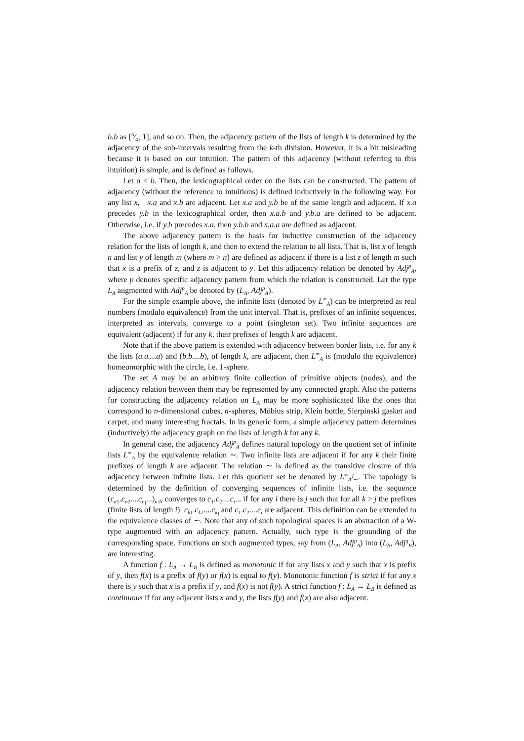b.b as [3⁄4; 1], and so on. Then, the adjacency pattern of the lists of length k is determined by the adjacency of the sub-intervals resulting from the k-th division. However, it is a bit misleading because it is based on our intuition. The pattern of this adjacency (without referring to this intuition) is simple, and is defined as follows.
Let a < b. Then, the lexicographical order on the lists can be constructed. The pattern of adjacency (without the reference to intuitions) is defined inductively in the following way. For any list x, x.a and x.b are adjacent. Let x.a and y.b be of the same length and adjacent. If x.a precedes y.b in the lexicographical order, then x.a.b and y.b.a are defined to be adjacent. Otherwise, i.e. if y.b precedes x.a, then y.b.b and x.a.a are defined as adjacent.
The above adjacency pattern is the basis for inductive construction of the adjacency relation for the lists of length k, and then to extend the relation to all lists. That is, list x of length n and list y of length m (where m > n) are defined as adjacent if there is a list z of length m such that x is a prefix of z, and z is adjacent to y. Let this adjacency relation be denoted by Adj<sup>p</sup><sub>A</sub>, where p denotes specific adjacency pattern from which the relation is constructed. Let the type L<sub>A</sub> augmented with Adj<sup>p</sup><sub>A</sub> be denoted by (L<sub>A</sub>, Adj<sup>p</sup><sub>A</sub>).
For the simple example above, the infinite lists (denoted by L<sup>∞</sup><sub>A</sub>) can be interpreted as real numbers (modulo equivalence) from the unit interval. That is, prefixes of an infinite sequences, interpreted as intervals, converge to a point (singleton set). Two infinite sequences are equivalent (adjacent) if for any k, their prefixes of length k are adjacent.
Note that if the above pattern is extended with adjacency between border lists, i.e. for any k the lists (a.a....a) and (b.b....b), of length k, are adjacent, then L<sup>∞</sup><sub>A</sub> is (modulo the equivalence) homeomorphic with the circle, i.e. 1-sphere.
The set A may be an arbitrary finite collection of primitive objects (nodes), and the adjacency relation between them may be represented by any connected graph. Also the patterns for constructing the adjacency relation on L<sub>A</sub> may be more sophisticated like the ones that correspond to n-dimensional cubes, n-spheres, Möbius strip, Klein bottle, Sierpinski gasket and carpet, and many interesting fractals. In its generic form, a simple adjacency pattern determines (inductively) the adjacency graph on the lists of length k for any k.
In general case, the adjacency Adj<sup>p</sup><sub>A</sub> defines natural topology on the quotient set of infinite lists L<sup>∞</sup><sub>A</sub> by the equivalence relation ∼. Two infinite lists are adjacent if for any k their finite prefixes of length k are adjacent. The relation ∼ is defined as the transitive closure of this adjacency between infinite lists. Let this quotient set be denoted by L<sup>∞</sup><sub>A</sub>/<sub>∼</sub>. The topology is determined by the definition of converging sequences of infinite lists, i.e. the sequence (c<sub>n1</sub>.c<sub>n2</sub>....c<sub>n<sub>i</sub></sub>...)<sub>n:N</sub> converges to c<sub>1</sub>.c<sub>2</sub>....c<sub>i</sub>... if for any i there is j such that for all k > j the prefixes (finite lists of length i) c<sub>k1</sub>.c<sub>k2</sub>....c<sub>k<sub>i</sub></sub> and c<sub>1</sub>.c<sub>2</sub>....c<sub>i</sub> are adjacent. This definition can be extended to the equivalence classes of ∼. Note that any of such topological spaces is an abstraction of a W-type augmented with an adjacency pattern. Actually, such type is the grounding of the corresponding space. Functions on such augmented types, say from (L<sub>A</sub>, Adj<sup>p</sup><sub>A</sub>) into (L<sub>B</sub>, Adj<sup>q</sup><sub>B</sub>), are interesting.
A function f : L<sub>A</sub> → L<sub>B</sub> is defined as monotonic if for any lists x and y such that x is prefix of y, then f(x) is a prefix of f(y) or f(x) is equal to f(y). Monotonic function f is strict if for any x there is y such that x is a prefix if y, and f(x) is not f(y). A strict function f : L<sub>A</sub> → L<sub>B</sub> is defined as continuous if for any adjacent lists x and y, the lists f(y) and f(x) are also adjacent.